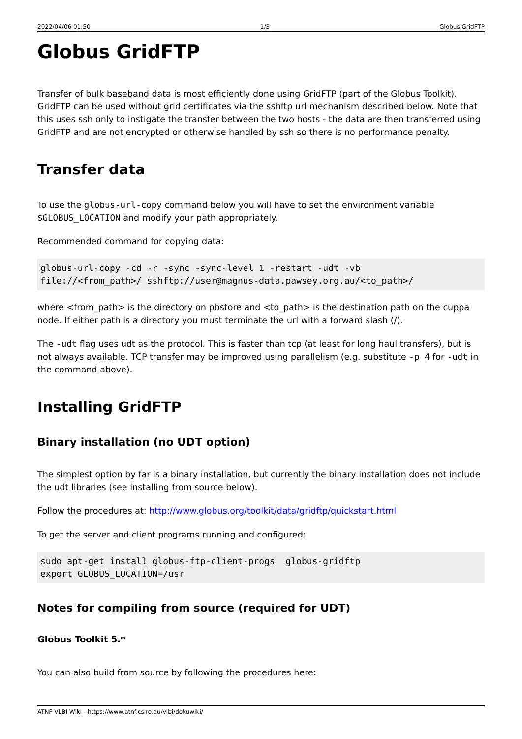2022/04/06 01:50 1/3 Globus GridFTP
Globus GridFTP
Transfer of bulk baseband data is most efficiently done using GridFTP (part of the Globus Toolkit). GridFTP can be used without grid certificates via the sshftp url mechanism described below. Note that this uses ssh only to instigate the transfer between the two hosts - the data are then transferred using GridFTP and are not encrypted or otherwise handled by ssh so there is no performance penalty.
Transfer data
To use the globus-url-copy command below you will have to set the environment variable $GLOBUS_LOCATION and modify your path appropriately.
Recommended command for copying data:
globus-url-copy -cd -r -sync -sync-level 1 -restart -udt -vb
file://<from_path>/ sshftp://user@magnus-data.pawsey.org.au/<to_path>/
where <from_path> is the directory on pbstore and <to_path> is the destination path on the cuppa node. If either path is a directory you must terminate the url with a forward slash (/).
The -udt flag uses udt as the protocol. This is faster than tcp (at least for long haul transfers), but is not always available. TCP transfer may be improved using parallelism (e.g. substitute -p 4 for -udt in the command above).
Installing GridFTP
Binary installation (no UDT option)
The simplest option by far is a binary installation, but currently the binary installation does not include the udt libraries (see installing from source below).
Follow the procedures at: http://www.globus.org/toolkit/data/gridftp/quickstart.html
To get the server and client programs running and configured:
sudo apt-get install globus-ftp-client-progs  globus-gridftp
export GLOBUS_LOCATION=/usr
Notes for compiling from source (required for UDT)
Globus Toolkit 5.*
You can also build from source by following the procedures here:
ATNF VLBI Wiki - https://www.atnf.csiro.au/vlbi/dokuwiki/